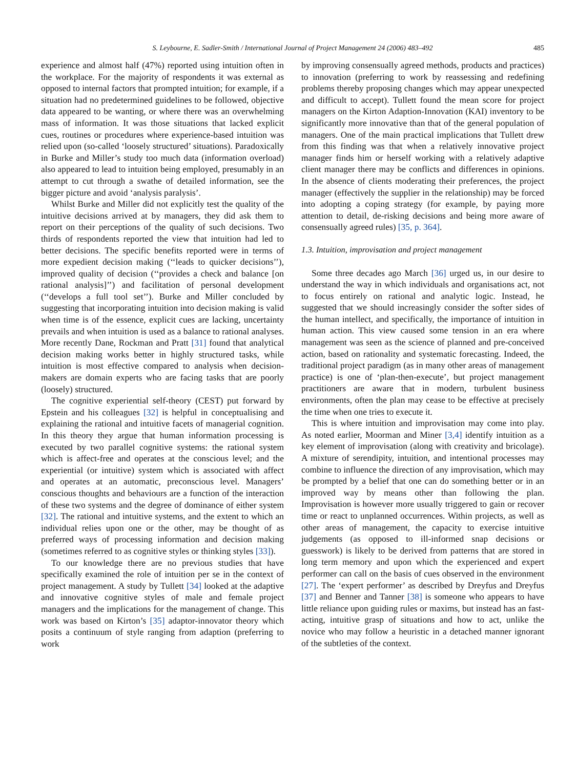S. Leybourne, E. Sadler-Smith / International Journal of Project Management 24 (2006) 483–492 485
experience and almost half (47%) reported using intuition often in the workplace. For the majority of respondents it was external as opposed to internal factors that prompted intuition; for example, if a situation had no predetermined guidelines to be followed, objective data appeared to be wanting, or where there was an overwhelming mass of information. It was those situations that lacked explicit cues, routines or procedures where experience-based intuition was relied upon (so-called ‘loosely structured’ situations). Paradoxically in Burke and Miller’s study too much data (information overload) also appeared to lead to intuition being employed, presumably in an attempt to cut through a swathe of detailed information, see the bigger picture and avoid ‘analysis paralysis’.
Whilst Burke and Miller did not explicitly test the quality of the intuitive decisions arrived at by managers, they did ask them to report on their perceptions of the quality of such decisions. Two thirds of respondents reported the view that intuition had led to better decisions. The specific benefits reported were in terms of more expedient decision making (‘‘leads to quicker decisions’’), improved quality of decision (‘‘provides a check and balance [on rational analysis]’’) and facilitation of personal development (‘‘develops a full tool set’’). Burke and Miller concluded by suggesting that incorporating intuition into decision making is valid when time is of the essence, explicit cues are lacking, uncertainty prevails and when intuition is used as a balance to rational analyses. More recently Dane, Rockman and Pratt [31] found that analytical decision making works better in highly structured tasks, while intuition is most effective compared to analysis when decision-makers are domain experts who are facing tasks that are poorly (loosely) structured.
The cognitive experiential self-theory (CEST) put forward by Epstein and his colleagues [32] is helpful in conceptualising and explaining the rational and intuitive facets of managerial cognition. In this theory they argue that human information processing is executed by two parallel cognitive systems: the rational system which is affect-free and operates at the conscious level; and the experiential (or intuitive) system which is associated with affect and operates at an automatic, preconscious level. Managers’ conscious thoughts and behaviours are a function of the interaction of these two systems and the degree of dominance of either system [32]. The rational and intuitive systems, and the extent to which an individual relies upon one or the other, may be thought of as preferred ways of processing information and decision making (sometimes referred to as cognitive styles or thinking styles [33]).
To our knowledge there are no previous studies that have specifically examined the role of intuition per se in the context of project management. A study by Tullett [34] looked at the adaptive and innovative cognitive styles of male and female project managers and the implications for the management of change. This work was based on Kirton’s [35] adaptor-innovator theory which posits a continuum of style ranging from adaption (preferring to work
by improving consensually agreed methods, products and practices) to innovation (preferring to work by reassessing and redefining problems thereby proposing changes which may appear unexpected and difficult to accept). Tullett found the mean score for project managers on the Kirton Adaption-Innovation (KAI) inventory to be significantly more innovative than that of the general population of managers. One of the main practical implications that Tullett drew from this finding was that when a relatively innovative project manager finds him or herself working with a relatively adaptive client manager there may be conflicts and differences in opinions. In the absence of clients moderating their preferences, the project manager (effectively the supplier in the relationship) may be forced into adopting a coping strategy (for example, by paying more attention to detail, de-risking decisions and being more aware of consensually agreed rules) [35, p. 364].
1.3. Intuition, improvisation and project management
Some three decades ago March [36] urged us, in our desire to understand the way in which individuals and organisations act, not to focus entirely on rational and analytic logic. Instead, he suggested that we should increasingly consider the softer sides of the human intellect, and specifically, the importance of intuition in human action. This view caused some tension in an era where management was seen as the science of planned and pre-conceived action, based on rationality and systematic forecasting. Indeed, the traditional project paradigm (as in many other areas of management practice) is one of ‘plan-then-execute’, but project management practitioners are aware that in modern, turbulent business environments, often the plan may cease to be effective at precisely the time when one tries to execute it.
This is where intuition and improvisation may come into play. As noted earlier, Moorman and Miner [3,4] identify intuition as a key element of improvisation (along with creativity and bricolage). A mixture of serendipity, intuition, and intentional processes may combine to influence the direction of any improvisation, which may be prompted by a belief that one can do something better or in an improved way by means other than following the plan. Improvisation is however more usually triggered to gain or recover time or react to unplanned occurrences. Within projects, as well as other areas of management, the capacity to exercise intuitive judgements (as opposed to ill-informed snap decisions or guesswork) is likely to be derived from patterns that are stored in long term memory and upon which the experienced and expert performer can call on the basis of cues observed in the environment [27]. The ‘expert performer’ as described by Dreyfus and Dreyfus [37] and Benner and Tanner [38] is someone who appears to have little reliance upon guiding rules or maxims, but instead has an fast-acting, intuitive grasp of situations and how to act, unlike the novice who may follow a heuristic in a detached manner ignorant of the subtleties of the context.